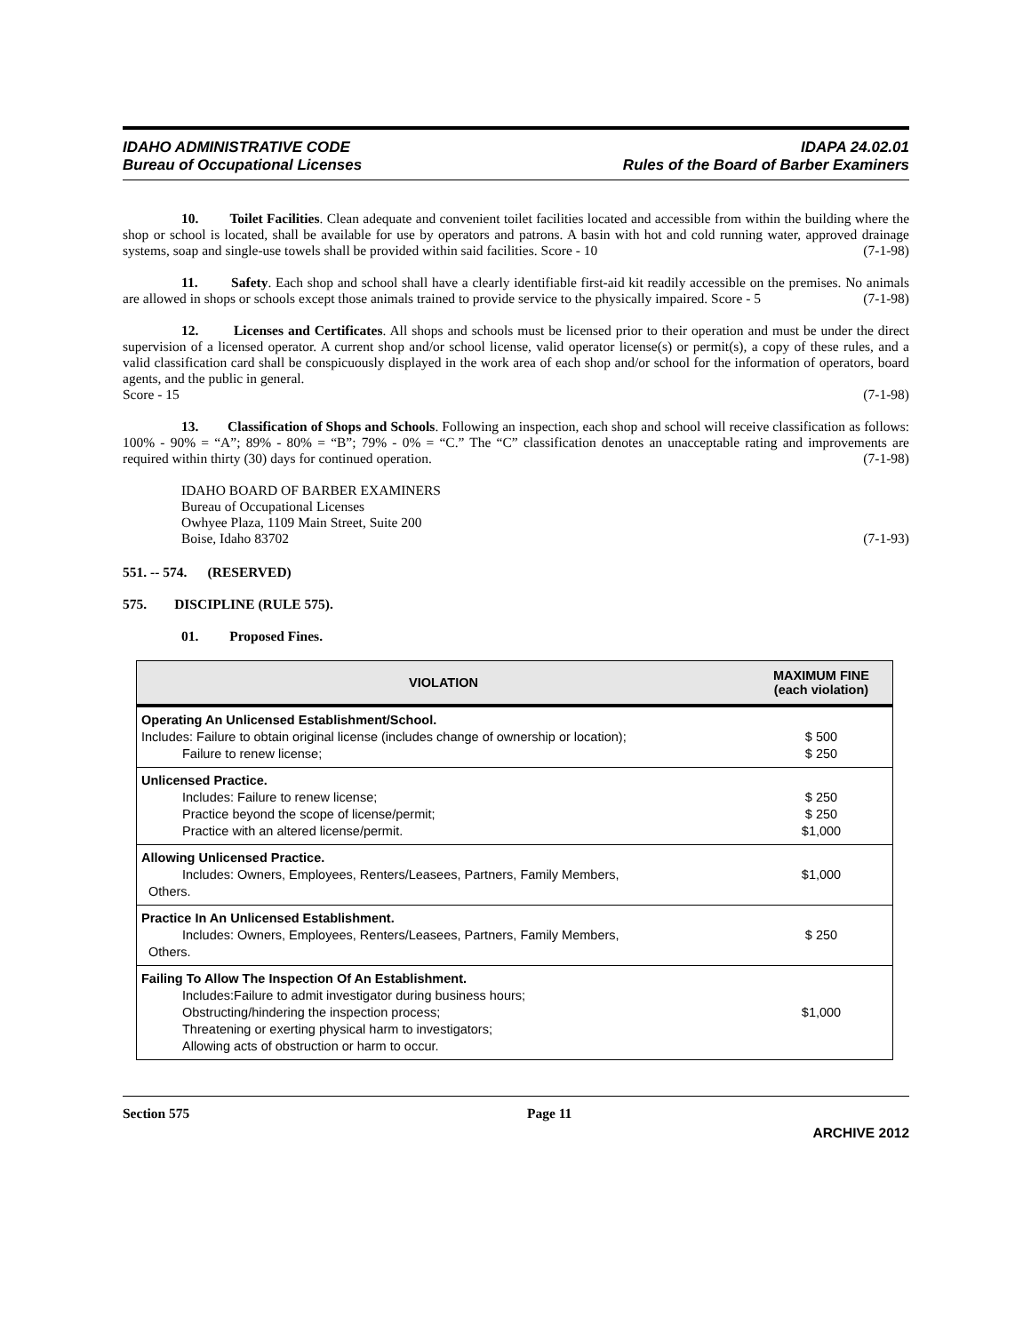IDAHO ADMINISTRATIVE CODE
Bureau of Occupational Licenses
IDAPA 24.02.01
Rules of the Board of Barber Examiners
10. Toilet Facilities. Clean adequate and convenient toilet facilities located and accessible from within the building where the shop or school is located, shall be available for use by operators and patrons. A basin with hot and cold running water, approved drainage systems, soap and single-use towels shall be provided within said facilities. Score - 10 (7-1-98)
11. Safety. Each shop and school shall have a clearly identifiable first-aid kit readily accessible on the premises. No animals are allowed in shops or schools except those animals trained to provide service to the physically impaired. Score - 5 (7-1-98)
12. Licenses and Certificates. All shops and schools must be licensed prior to their operation and must be under the direct supervision of a licensed operator. A current shop and/or school license, valid operator license(s) or permit(s), a copy of these rules, and a valid classification card shall be conspicuously displayed in the work area of each shop and/or school for the information of operators, board agents, and the public in general.
Score - 15 (7-1-98)
13. Classification of Shops and Schools. Following an inspection, each shop and school will receive classification as follows: 100% - 90% = “A”; 89% - 80% = “B”; 79% - 0% = “C.” The “C” classification denotes an unacceptable rating and improvements are required within thirty (30) days for continued operation. (7-1-98)
IDAHO BOARD OF BARBER EXAMINERS
Bureau of Occupational Licenses
Owhyee Plaza, 1109 Main Street, Suite 200
Boise, Idaho 83702 (7-1-93)
551. -- 574. (RESERVED)
575. DISCIPLINE (RULE 575).
01. Proposed Fines.
| VIOLATION | MAXIMUM FINE (each violation) |
| --- | --- |
| Operating An Unlicensed Establishment/School. Includes: Failure to obtain original license (includes change of ownership or location); Failure to renew license; | $ 500 $ 250 |
| Unlicensed Practice. Includes: Failure to renew license; Practice beyond the scope of license/permit; Practice with an altered license/permit. | $ 250 $ 250 $1,000 |
| Allowing Unlicensed Practice. Includes: Owners, Employees, Renters/Leasees, Partners, Family Members, Others. | $1,000 |
| Practice In An Unlicensed Establishment. Includes: Owners, Employees, Renters/Leasees, Partners, Family Members, Others. | $ 250 |
| Failing To Allow The Inspection Of An Establishment. Includes:Failure to admit investigator during business hours; Obstructing/hindering the inspection process; Threatening or exerting physical harm to investigators; Allowing acts of obstruction or harm to occur. | $1,000 |
Section 575 Page 11
ARCHIVE 2012